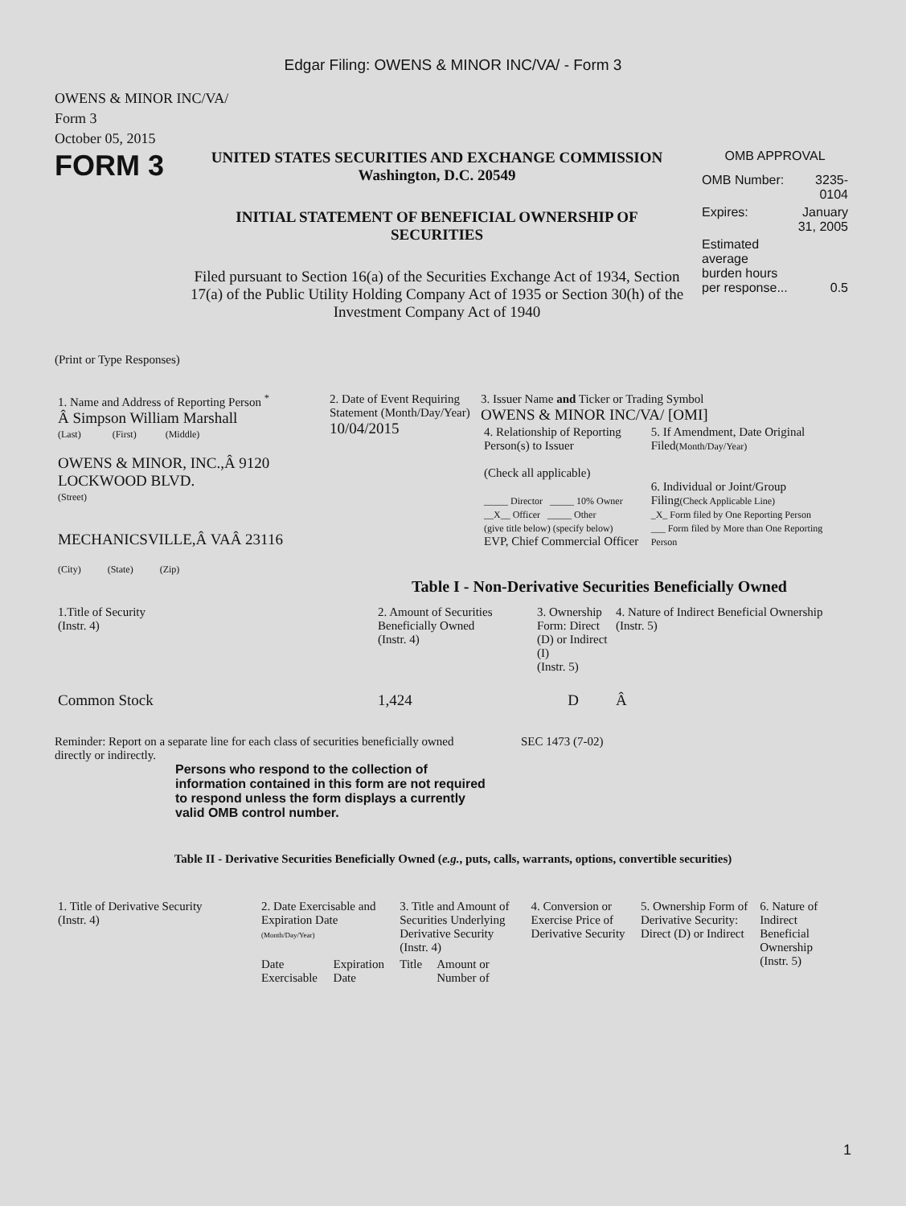Edgar Filing: OWENS & MINOR INC/VA/ - Form 3
OWENS & MINOR INC/VA/
Form 3
October 05, 2015
FORM 3
UNITED STATES SECURITIES AND EXCHANGE COMMISSION
Washington, D.C. 20549
INITIAL STATEMENT OF BENEFICIAL OWNERSHIP OF SECURITIES
Filed pursuant to Section 16(a) of the Securities Exchange Act of 1934, Section 17(a) of the Public Utility Holding Company Act of 1935 or Section 30(h) of the Investment Company Act of 1940
OMB APPROVAL
| OMB Number: | 3235-0104 |
| Expires: | January 31, 2005 |
| Estimated average burden hours per response... | 0.5 |
(Print or Type Responses)
| 1. Name and Address of Reporting Person <sup>*</sup> Â Simpson William Marshall (Last) (First) (Middle) OWENS & MINOR, INC.,Â 9120 LOCKWOOD BLVD. (Street) MECHANICSVILLE,Â VAÂ 23116 (City) (State) (Zip) | 2. Date of Event Requiring Statement (Month/Day/Year) 10/04/2015 | 3. Issuer Name and Ticker or Trading Symbol OWENS & MINOR INC/VA/ [OMI] / 4. Relationship of Reporting Person(s) to Issuer (Check all applicable) _____ Director _____ 10% Owner __X__ Officer _____ Other (give title below) (specify below) EVP, Chief Commercial Officer / 5. If Amendment, Date Original Filed (Month/Day/Year) 6. Individual or Joint/Group Filing (Check Applicable Line) _X_ Form filed by One Reporting Person ___ Form filed by More than One Reporting Person / |
Table I - Non-Derivative Securities Beneficially Owned
| 1.Title of Security (Instr. 4) | 2. Amount of Securities Beneficially Owned (Instr. 4) | 3. Ownership Form: Direct (D) or Indirect (I) (Instr. 5) | 4. Nature of Indirect Beneficial Ownership (Instr. 5) |
| --- | --- | --- | --- |
| Common Stock | 1,424 | D | Â |
Reminder: Report on a separate line for each class of securities beneficially owned directly or indirectly.
SEC 1473 (7-02)
Persons who respond to the collection of information contained in this form are not required to respond unless the form displays a currently valid OMB control number.
Table II - Derivative Securities Beneficially Owned (e.g., puts, calls, warrants, options, convertible securities)
| 1. Title of Derivative Security (Instr. 4) | 2. Date Exercisable and Expiration Date (Month/Day/Year) | | 3. Title and Amount of Securities Underlying Derivative Security (Instr. 4) | | 4. Conversion or Exercise Price of Derivative Security | 5. Ownership Form of Derivative Security: Direct (D) or Indirect | 6. Nature of Indirect Beneficial Ownership (Instr. 5) |
| --- | --- | --- | --- | --- | --- | --- | --- |
| | Date Exercisable | Expiration Date | Title | Amount or Number of | | | |
1